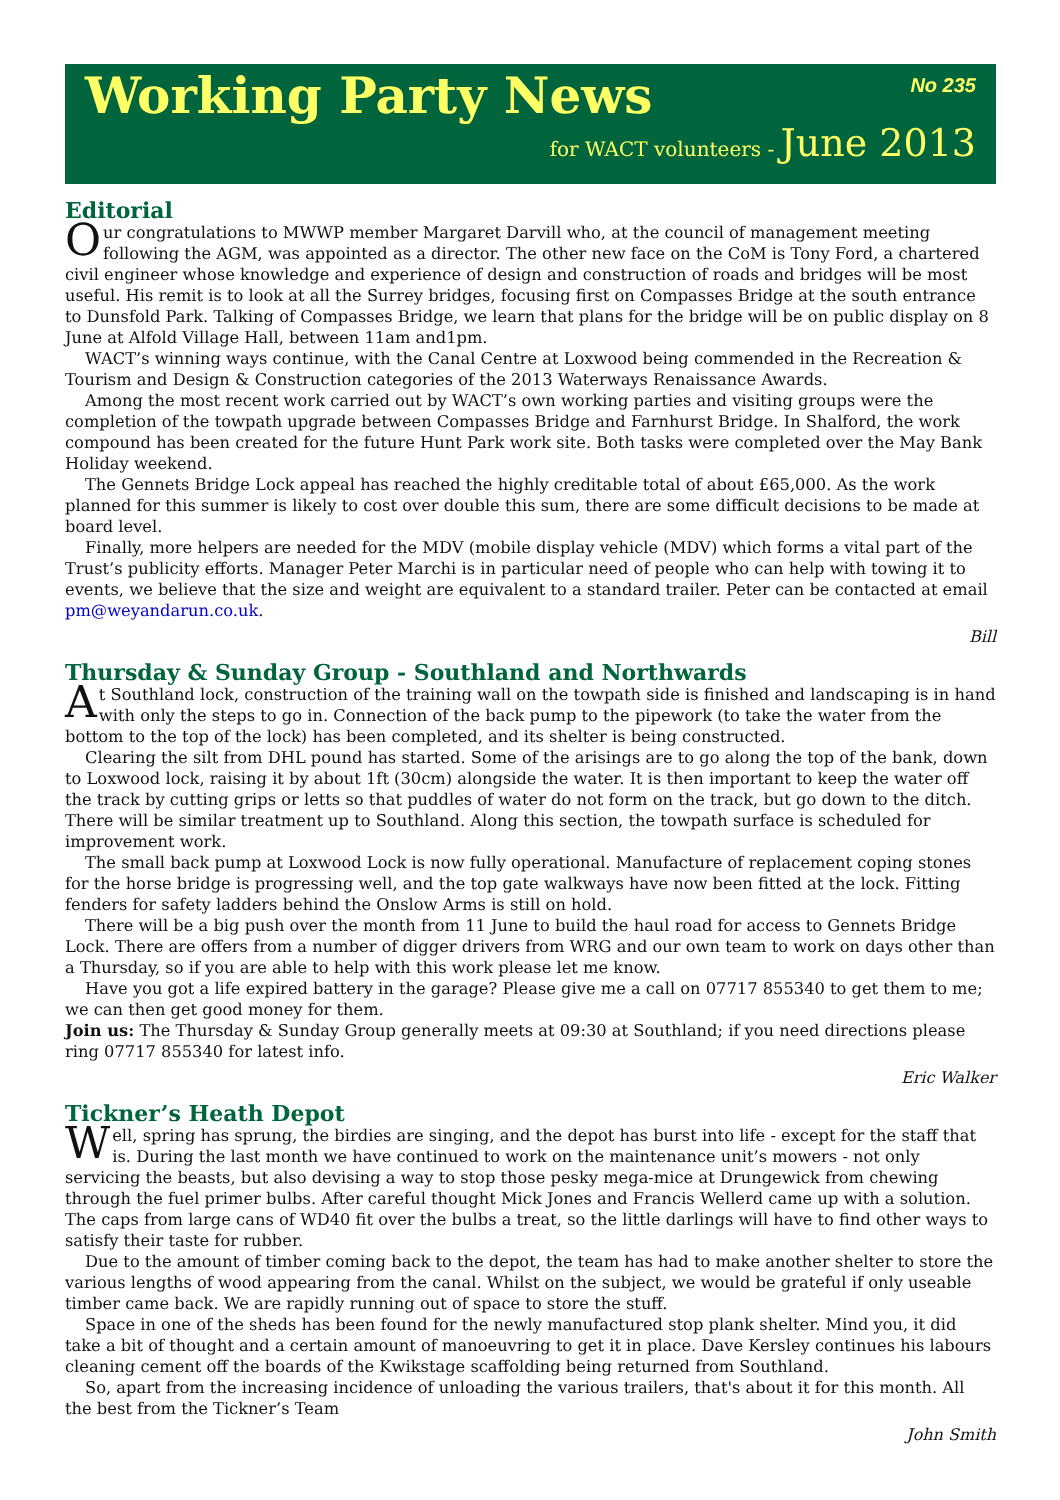Working Party News
No 235
for WACT volunteers - June 2013
Editorial
Our congratulations to MWWP member Margaret Darvill who, at the council of management meeting following the AGM, was appointed as a director. The other new face on the CoM is Tony Ford, a chartered civil engineer whose knowledge and experience of design and construction of roads and bridges will be most useful. His remit is to look at all the Surrey bridges, focusing first on Compasses Bridge at the south entrance to Dunsfold Park. Talking of Compasses Bridge, we learn that plans for the bridge will be on public display on 8 June at Alfold Village Hall, between 11am and1pm.
WACT’s winning ways continue, with the Canal Centre at Loxwood being commended in the Recreation & Tourism and Design & Construction categories of the 2013 Waterways Renaissance Awards.
Among the most recent work carried out by WACT’s own working parties and visiting groups were the completion of the towpath upgrade between Compasses Bridge and Farnhurst Bridge. In Shalford, the work compound has been created for the future Hunt Park work site. Both tasks were completed over the May Bank Holiday weekend.
The Gennets Bridge Lock appeal has reached the highly creditable total of about £65,000. As the work planned for this summer is likely to cost over double this sum, there are some difficult decisions to be made at board level.
Finally, more helpers are needed for the MDV (mobile display vehicle (MDV) which forms a vital part of the Trust’s publicity efforts. Manager Peter Marchi is in particular need of people who can help with towing it to events, we believe that the size and weight are equivalent to a standard trailer. Peter can be contacted at email pm@weyandarun.co.uk.
Bill
Thursday & Sunday Group - Southland and Northwards
At Southland lock, construction of the training wall on the towpath side is finished and landscaping is in hand with only the steps to go in. Connection of the back pump to the pipework (to take the water from the bottom to the top of the lock) has been completed, and its shelter is being constructed.
Clearing the silt from DHL pound has started. Some of the arisings are to go along the top of the bank, down to Loxwood lock, raising it by about 1ft (30cm) alongside the water. It is then important to keep the water off the track by cutting grips or letts so that puddles of water do not form on the track, but go down to the ditch. There will be similar treatment up to Southland. Along this section, the towpath surface is scheduled for improvement work.
The small back pump at Loxwood Lock is now fully operational. Manufacture of replacement coping stones for the horse bridge is progressing well, and the top gate walkways have now been fitted at the lock. Fitting fenders for safety ladders behind the Onslow Arms is still on hold.
There will be a big push over the month from 11 June to build the haul road for access to Gennets Bridge Lock. There are offers from a number of digger drivers from WRG and our own team to work on days other than a Thursday, so if you are able to help with this work please let me know.
Have you got a life expired battery in the garage? Please give me a call on 07717 855340 to get them to me; we can then get good money for them.
Join us: The Thursday & Sunday Group generally meets at 09:30 at Southland; if you need directions please ring 07717 855340 for latest info.
Eric Walker
Tickner’s Heath Depot
Well, spring has sprung, the birdies are singing, and the depot has burst into life - except for the staff that is. During the last month we have continued to work on the maintenance unit’s mowers - not only servicing the beasts, but also devising a way to stop those pesky mega-mice at Drungewick from chewing through the fuel primer bulbs. After careful thought Mick Jones and Francis Wellerd came up with a solution. The caps from large cans of WD40 fit over the bulbs a treat, so the little darlings will have to find other ways to satisfy their taste for rubber.
Due to the amount of timber coming back to the depot, the team has had to make another shelter to store the various lengths of wood appearing from the canal. Whilst on the subject, we would be grateful if only useable timber came back. We are rapidly running out of space to store the stuff.
Space in one of the sheds has been found for the newly manufactured stop plank shelter. Mind you, it did take a bit of thought and a certain amount of manoeuvring to get it in place. Dave Kersley continues his labours cleaning cement off the boards of the Kwikstage scaffolding being returned from Southland.
So, apart from the increasing incidence of unloading the various trailers, that's about it for this month. All the best from the Tickner’s Team
John Smith